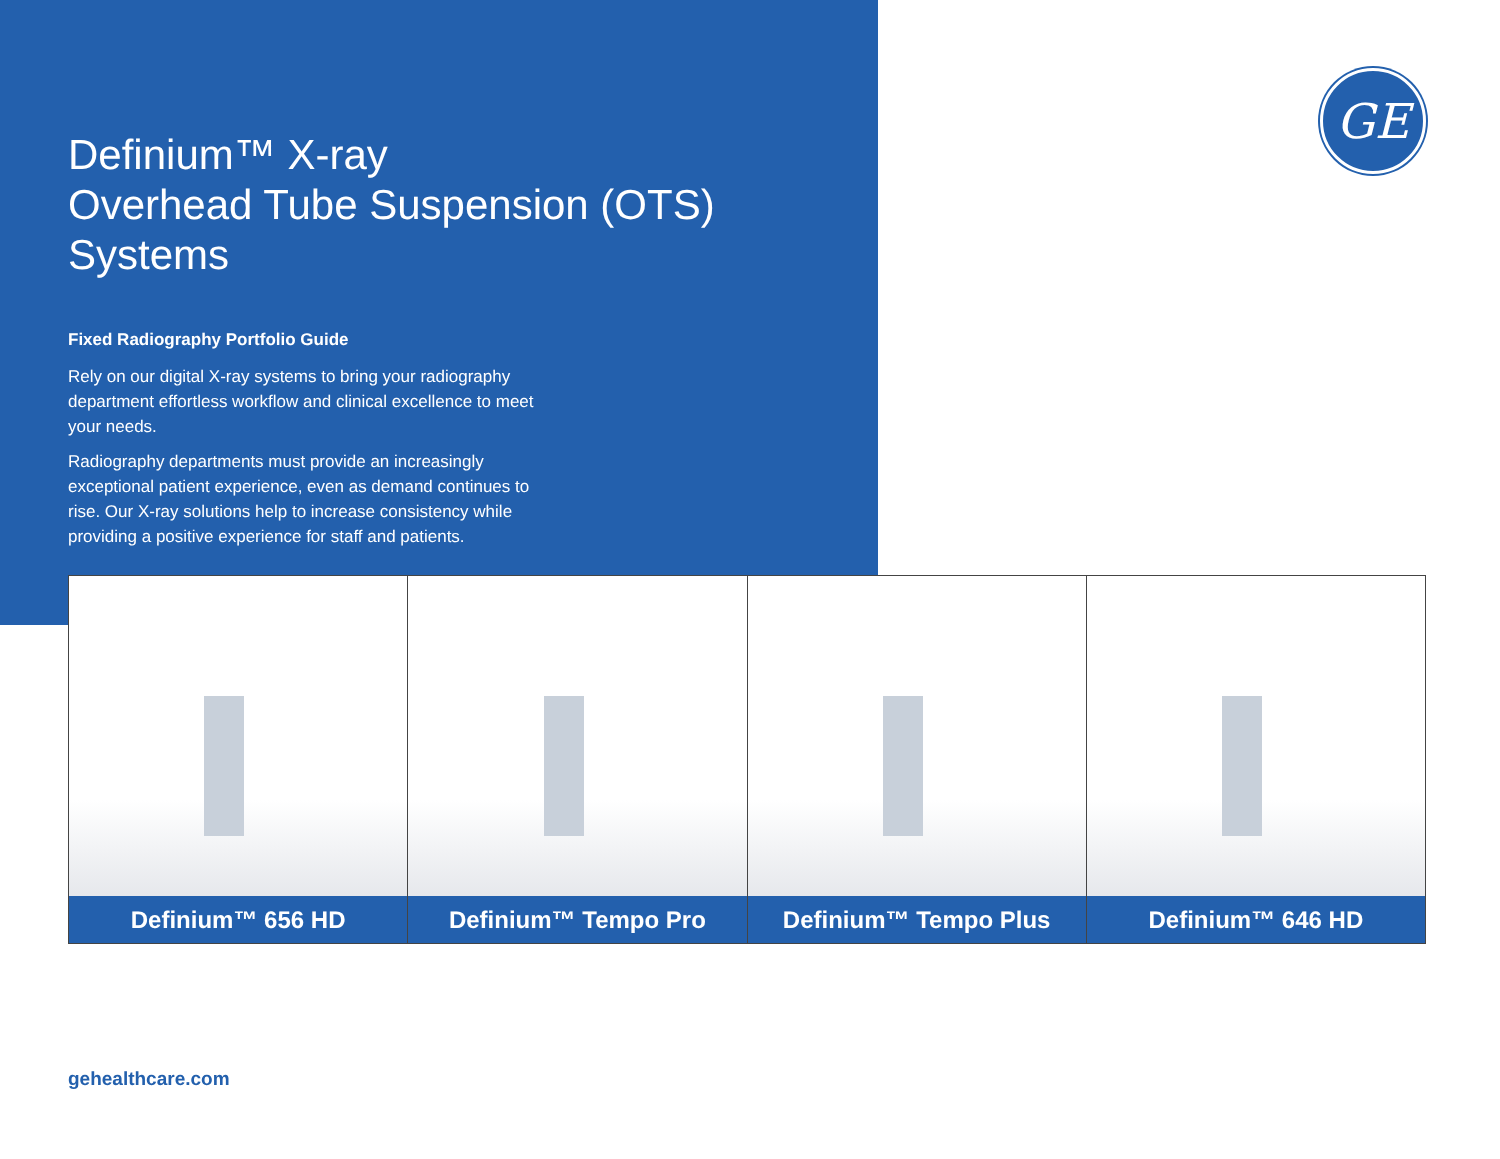GE
Definium™ X-ray
Overhead Tube Suspension (OTS) Systems
Fixed Radiography Portfolio Guide
Rely on our digital X-ray systems to bring your radiography department effortless workflow and clinical excellence to meet your needs.
Radiography departments must provide an increasingly exceptional patient experience, even as demand continues to rise. Our X-ray solutions help to increase consistency while providing a positive experience for staff and patients.
Definium™ 656 HD Definium™ Tempo Pro Definium™ Tempo Plus Definium™ 646 HD
gehealthcare.com